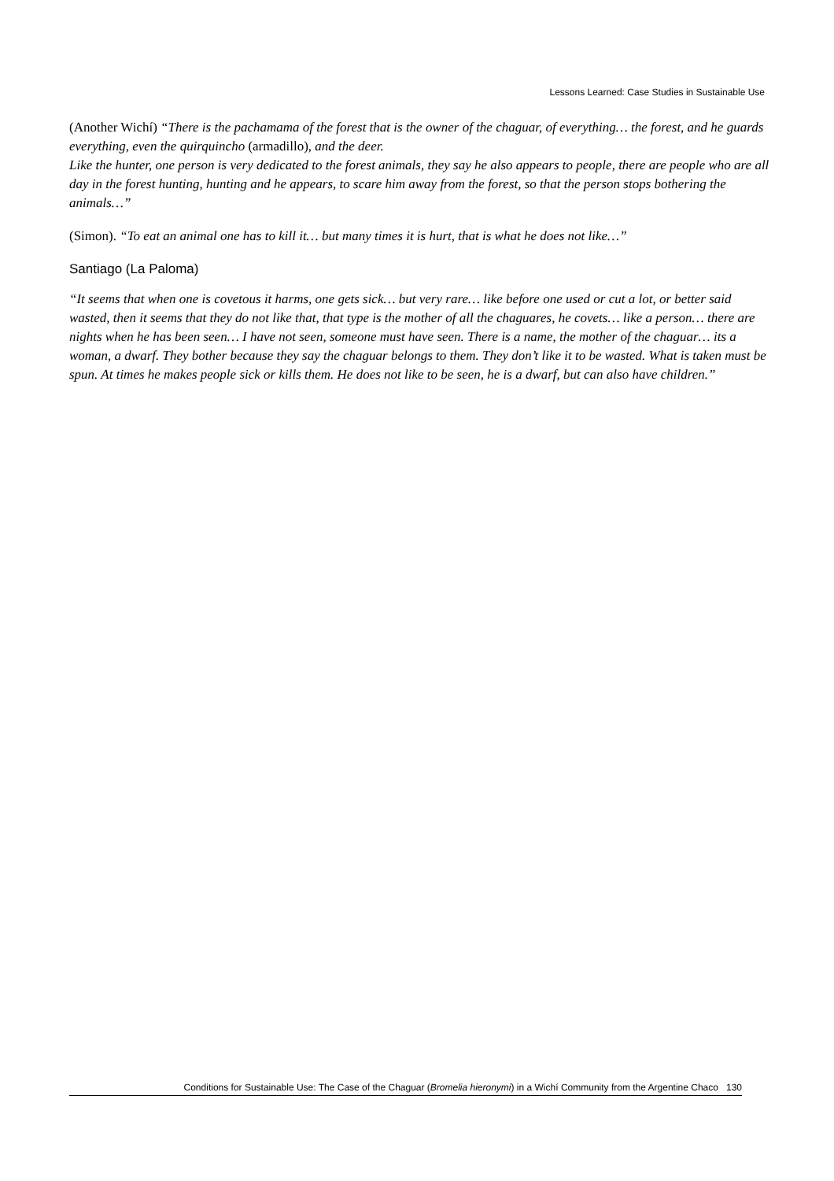Lessons Learned: Case Studies in Sustainable Use
(Another Wichí) “There is the pachamama of the forest that is the owner of the chaguar, of everything… the forest, and he guards everything, even the quirquincho (armadillo), and the deer.
Like the hunter, one person is very dedicated to the forest animals, they say he also appears to people, there are people who are all day in the forest hunting, hunting and he appears, to scare him away from the forest, so that the person stops bothering the animals…”
(Simon). “To eat an animal one has to kill it… but many times it is hurt, that is what he does not like…”
Santiago (La Paloma)
“It seems that when one is covetous it harms, one gets sick… but very rare… like before one used or cut a lot, or better said wasted, then it seems that they do not like that, that type is the mother of all the chaguares, he covets… like a person… there are nights when he has been seen… I have not seen, someone must have seen. There is a name, the mother of the chaguar… its a woman, a dwarf. They bother because they say the chaguar belongs to them. They don’t like it to be wasted. What is taken must be spun. At times he makes people sick or kills them. He does not like to be seen, he is a dwarf, but can also have children.”
Conditions for Sustainable Use: The Case of the Chaguar (Bromelia hieronymi) in a Wichí Community from the Argentine Chaco 130